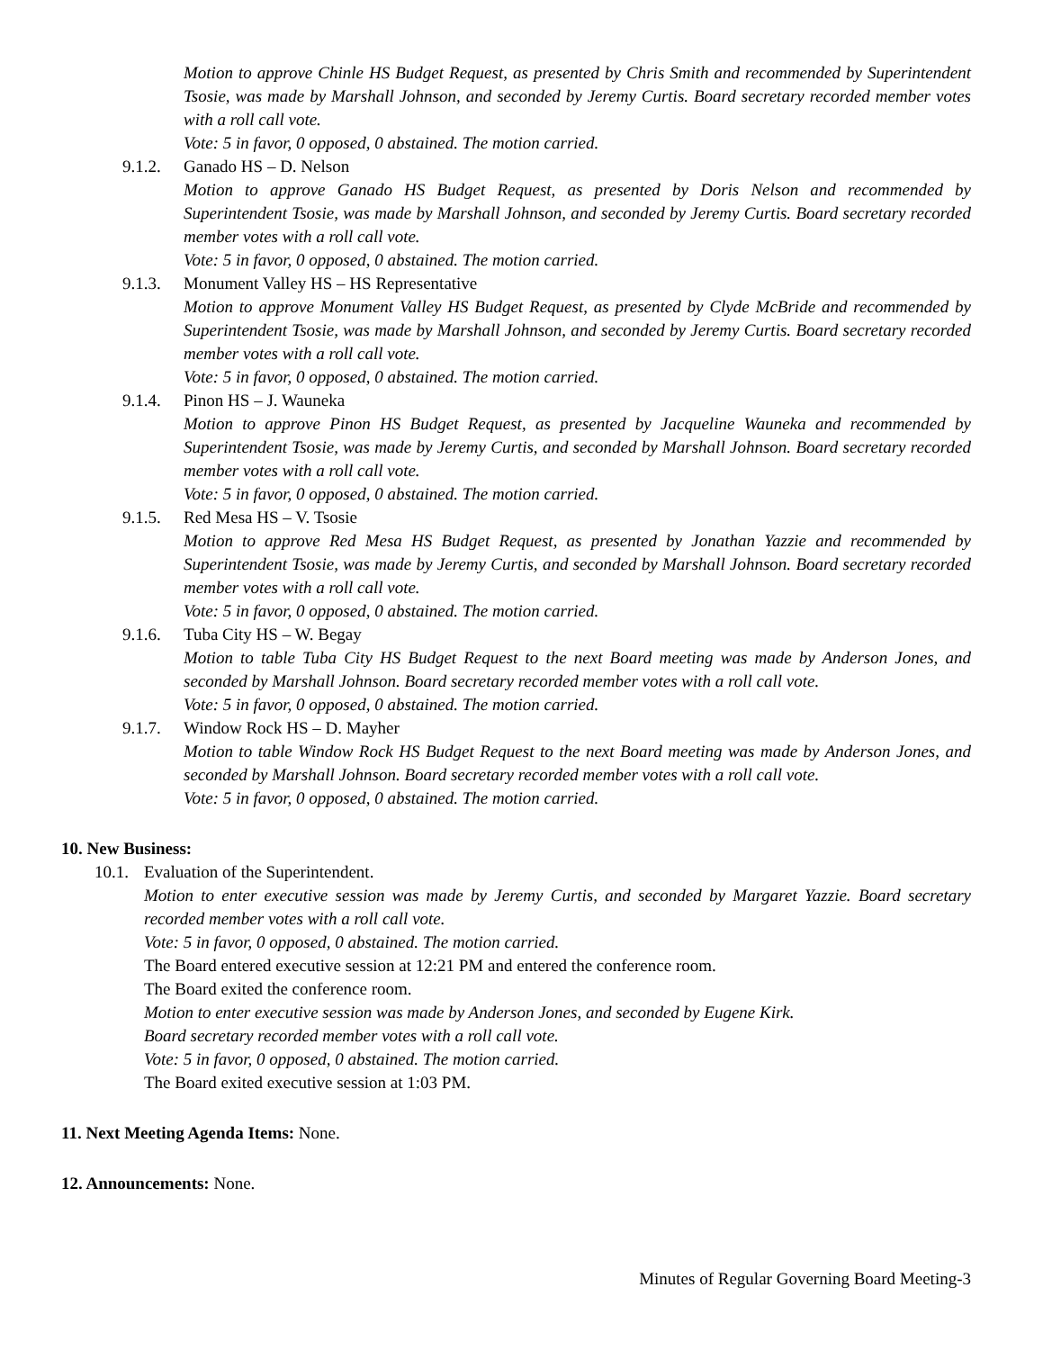Motion to approve Chinle HS Budget Request, as presented by Chris Smith and recommended by Superintendent Tsosie, was made by Marshall Johnson, and seconded by Jeremy Curtis. Board secretary recorded member votes with a roll call vote.
Vote: 5 in favor, 0 opposed, 0 abstained. The motion carried.
9.1.2.
Ganado HS – D. Nelson
Motion to approve Ganado HS Budget Request, as presented by Doris Nelson and recommended by Superintendent Tsosie, was made by Marshall Johnson, and seconded by Jeremy Curtis. Board secretary recorded member votes with a roll call vote.
Vote: 5 in favor, 0 opposed, 0 abstained. The motion carried.
9.1.3.
Monument Valley HS – HS Representative
Motion to approve Monument Valley HS Budget Request, as presented by Clyde McBride and recommended by Superintendent Tsosie, was made by Marshall Johnson, and seconded by Jeremy Curtis. Board secretary recorded member votes with a roll call vote.
Vote: 5 in favor, 0 opposed, 0 abstained. The motion carried.
9.1.4.
Pinon HS – J. Wauneka
Motion to approve Pinon HS Budget Request, as presented by Jacqueline Wauneka and recommended by Superintendent Tsosie, was made by Jeremy Curtis, and seconded by Marshall Johnson. Board secretary recorded member votes with a roll call vote.
Vote: 5 in favor, 0 opposed, 0 abstained. The motion carried.
9.1.5.
Red Mesa HS – V. Tsosie
Motion to approve Red Mesa HS Budget Request, as presented by Jonathan Yazzie and recommended by Superintendent Tsosie, was made by Jeremy Curtis, and seconded by Marshall Johnson. Board secretary recorded member votes with a roll call vote.
Vote: 5 in favor, 0 opposed, 0 abstained. The motion carried.
9.1.6.
Tuba City HS – W. Begay
Motion to table Tuba City HS Budget Request to the next Board meeting was made by Anderson Jones, and seconded by Marshall Johnson. Board secretary recorded member votes with a roll call vote.
Vote: 5 in favor, 0 opposed, 0 abstained. The motion carried.
9.1.7.
Window Rock HS – D. Mayher
Motion to table Window Rock HS Budget Request to the next Board meeting was made by Anderson Jones, and seconded by Marshall Johnson. Board secretary recorded member votes with a roll call vote.
Vote: 5 in favor, 0 opposed, 0 abstained. The motion carried.
10. New Business:
10.1.
Evaluation of the Superintendent.
Motion to enter executive session was made by Jeremy Curtis, and seconded by Margaret Yazzie. Board secretary recorded member votes with a roll call vote.
Vote: 5 in favor, 0 opposed, 0 abstained. The motion carried.
The Board entered executive session at 12:21 PM and entered the conference room.
The Board exited the conference room.
Motion to enter executive session was made by Anderson Jones, and seconded by Eugene Kirk.
Board secretary recorded member votes with a roll call vote.
Vote: 5 in favor, 0 opposed, 0 abstained. The motion carried.
The Board exited executive session at 1:03 PM.
11. Next Meeting Agenda Items: None.
12. Announcements: None.
Minutes of Regular Governing Board Meeting-3